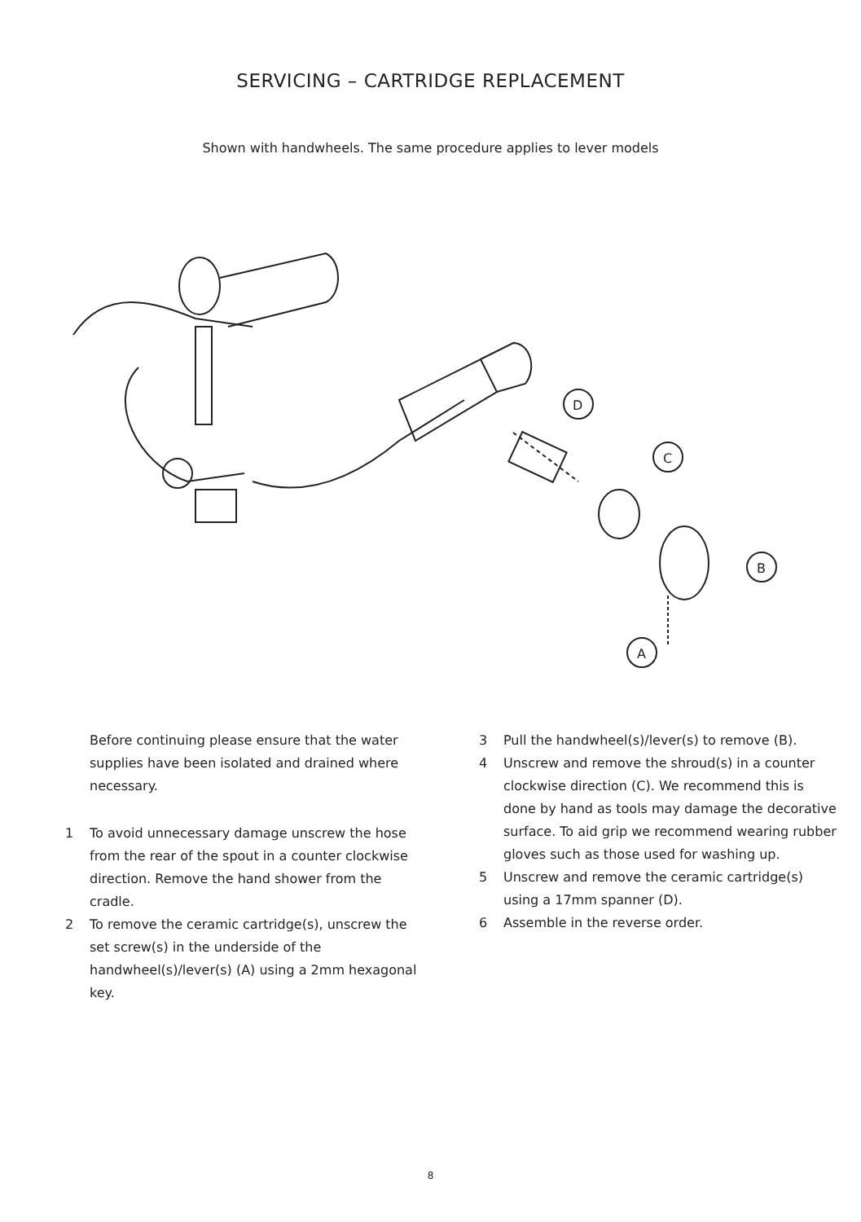SERVICING – CARTRIDGE REPLACEMENT
Shown with handwheels. The same procedure applies to lever models
D
C
B
A
Before continuing please ensure that the water supplies have been isolated and drained where necessary.
1 To avoid unnecessary damage unscrew the hose from the rear of the spout in a counter clockwise direction. Remove the hand shower from the cradle.
2 To remove the ceramic cartridge(s), unscrew the set screw(s) in the underside of the handwheel(s)/lever(s) (A) using a 2mm hexagonal key.
3 Pull the handwheel(s)/lever(s) to remove (B).
4 Unscrew and remove the shroud(s) in a counter clockwise direction (C). We recommend this is done by hand as tools may damage the decorative surface. To aid grip we recommend wearing rubber gloves such as those used for washing up.
5 Unscrew and remove the ceramic cartridge(s) using a 17mm spanner (D).
6 Assemble in the reverse order.
8